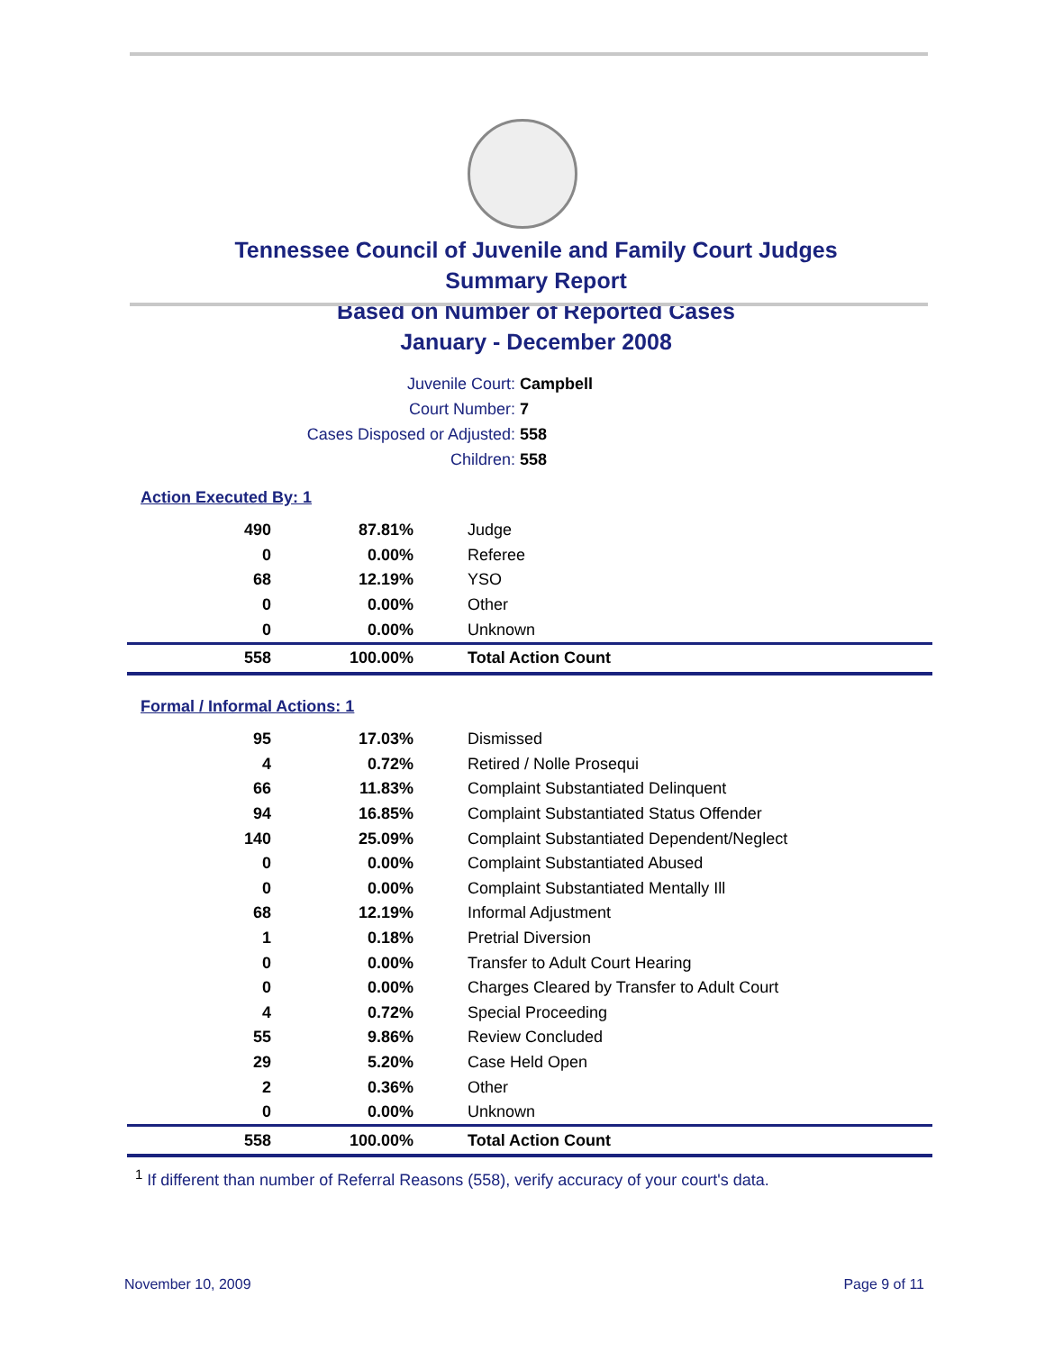Tennessee Council of Juvenile and Family Court Judges
Summary Report
Based on Number of Reported Cases
January - December 2008
Juvenile Court: Campbell
Court Number: 7
Cases Disposed or Adjusted: 558
Children: 558
Action Executed By: 1
| 490 | 87.81% | Judge |
| 0 | 0.00% | Referee |
| 68 | 12.19% | YSO |
| 0 | 0.00% | Other |
| 0 | 0.00% | Unknown |
| 558 | 100.00% | Total Action Count |
Formal / Informal Actions: 1
| 95 | 17.03% | Dismissed |
| 4 | 0.72% | Retired / Nolle Prosequi |
| 66 | 11.83% | Complaint Substantiated Delinquent |
| 94 | 16.85% | Complaint Substantiated Status Offender |
| 140 | 25.09% | Complaint Substantiated Dependent/Neglect |
| 0 | 0.00% | Complaint Substantiated Abused |
| 0 | 0.00% | Complaint Substantiated Mentally Ill |
| 68 | 12.19% | Informal Adjustment |
| 1 | 0.18% | Pretrial Diversion |
| 0 | 0.00% | Transfer to Adult Court Hearing |
| 0 | 0.00% | Charges Cleared by Transfer to Adult Court |
| 4 | 0.72% | Special Proceeding |
| 55 | 9.86% | Review Concluded |
| 29 | 5.20% | Case Held Open |
| 2 | 0.36% | Other |
| 0 | 0.00% | Unknown |
| 558 | 100.00% | Total Action Count |
<sup>1</sup> If different than number of Referral Reasons (558), verify accuracy of your court's data.
November 10, 2009 Page 9 of 11